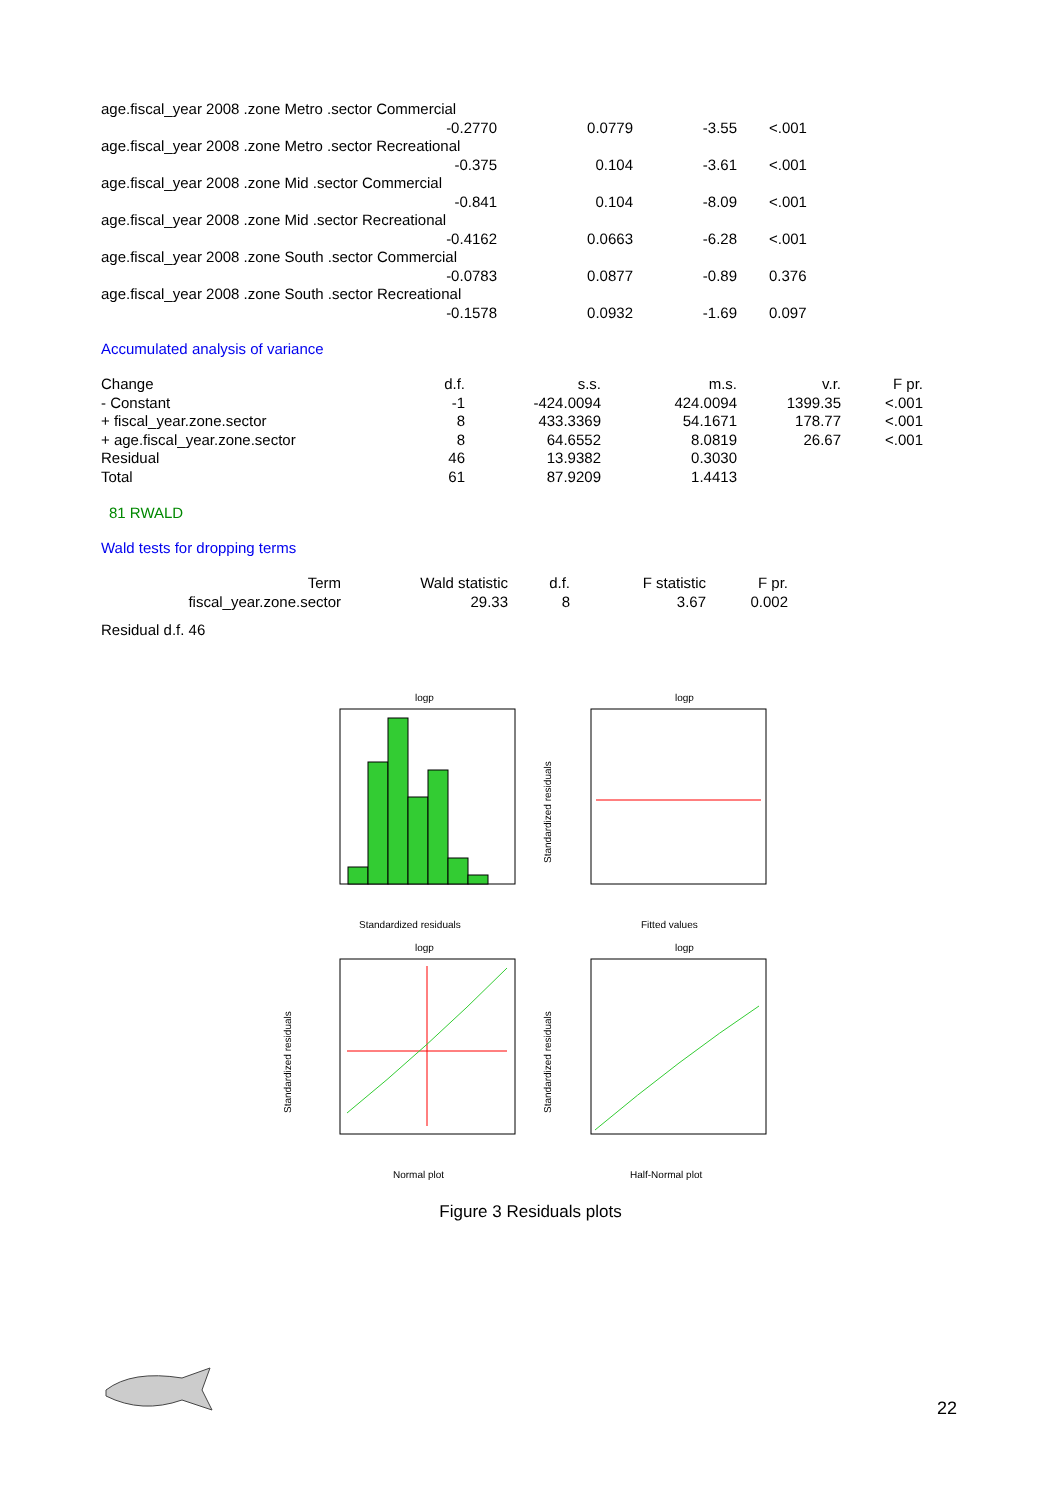| age.fiscal_year 2008 .zone Metro .sector Commercial | | | |
| -0.2770 | 0.0779 | -3.55 | <.001 |
| age.fiscal_year 2008 .zone Metro .sector Recreational | | | |
| -0.375 | 0.104 | -3.61 | <.001 |
| age.fiscal_year 2008 .zone Mid .sector Commercial | | | |
| -0.841 | 0.104 | -8.09 | <.001 |
| age.fiscal_year 2008 .zone Mid .sector Recreational | | | |
| -0.4162 | 0.0663 | -6.28 | <.001 |
| age.fiscal_year 2008 .zone South .sector Commercial | | | |
| -0.0783 | 0.0877 | -0.89 | 0.376 |
| age.fiscal_year 2008 .zone South .sector Recreational | | | |
| -0.1578 | 0.0932 | -1.69 | 0.097 |
Accumulated analysis of variance
| Change | d.f. | s.s. | m.s. | v.r. | F pr. |
| --- | --- | --- | --- | --- | --- |
| - Constant | -1 | -424.0094 | 424.0094 | 1399.35 | <.001 |
| + fiscal_year.zone.sector | 8 | 433.3369 | 54.1671 | 178.77 | <.001 |
| + age.fiscal_year.zone.sector | 8 | 64.6552 | 8.0819 | 26.67 | <.001 |
| Residual | 46 | 13.9382 | 0.3030 | | |
| Total | 61 | 87.9209 | 1.4413 | | |
81 RWALD
Wald tests for dropping terms
| Term | Wald statistic | d.f. | F statistic | F pr. |
| --- | --- | --- | --- | --- |
| fiscal_year.zone.sector | 29.33 | 8 | 3.67 | 0.002 |
Residual d.f. 46
logp
Standardized residuals
logp
Fitted values
Standardized residuals
logp
Normal plot
Standardized residuals
logp
Half-Normal plot
Standardized residuals
Figure 3 Residuals plots
22